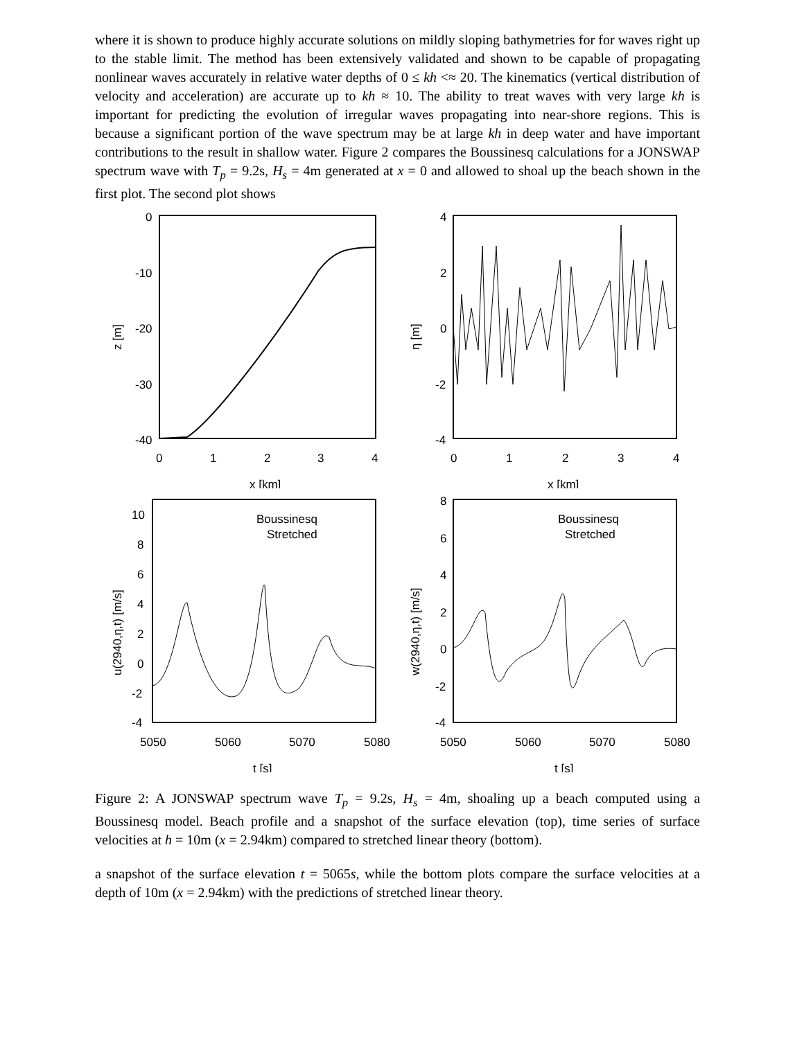where it is shown to produce highly accurate solutions on mildly sloping bathymetries for for waves right up to the stable limit. The method has been extensively validated and shown to be capable of propagating nonlinear waves accurately in relative water depths of 0 ≤ kh <≈ 20. The kinematics (vertical distribution of velocity and acceleration) are accurate up to kh ≈ 10. The ability to treat waves with very large kh is important for predicting the evolution of irregular waves propagating into near-shore regions. This is because a significant portion of the wave spectrum may be at large kh in deep water and have important contributions to the result in shallow water. Figure 2 compares the Boussinesq calculations for a JONSWAP spectrum wave with T<sub>p</sub> = 9.2s, H<sub>s</sub> = 4m generated at x = 0 and allowed to shoal up the beach shown in the first plot. The second plot shows
0
-10
-20
-30
-40
0
1
2
3
4
x [km]
z [m]
4
2
0
-2
-4
0
1
2
3
4
x [km]
η [m]
10
8
6
4
2
0
-2
-4
5050
5060
5070
5080
t [s]
u(2940,η,t) [m/s]
Boussinesq
Stretched
8
6
4
2
0
-2
-4
5050
5060
5070
5080
t [s]
w(2940,η,t) [m/s]
Boussinesq
Stretched
Figure 2: A JONSWAP spectrum wave T<sub>p</sub> = 9.2s, H<sub>s</sub> = 4m, shoaling up a beach computed using a Boussinesq model. Beach profile and a snapshot of the surface elevation (top), time series of surface velocities at h = 10m (x = 2.94km) compared to stretched linear theory (bottom).
a snapshot of the surface elevation t = 5065s, while the bottom plots compare the surface velocities at a depth of 10m (x = 2.94km) with the predictions of stretched linear theory.